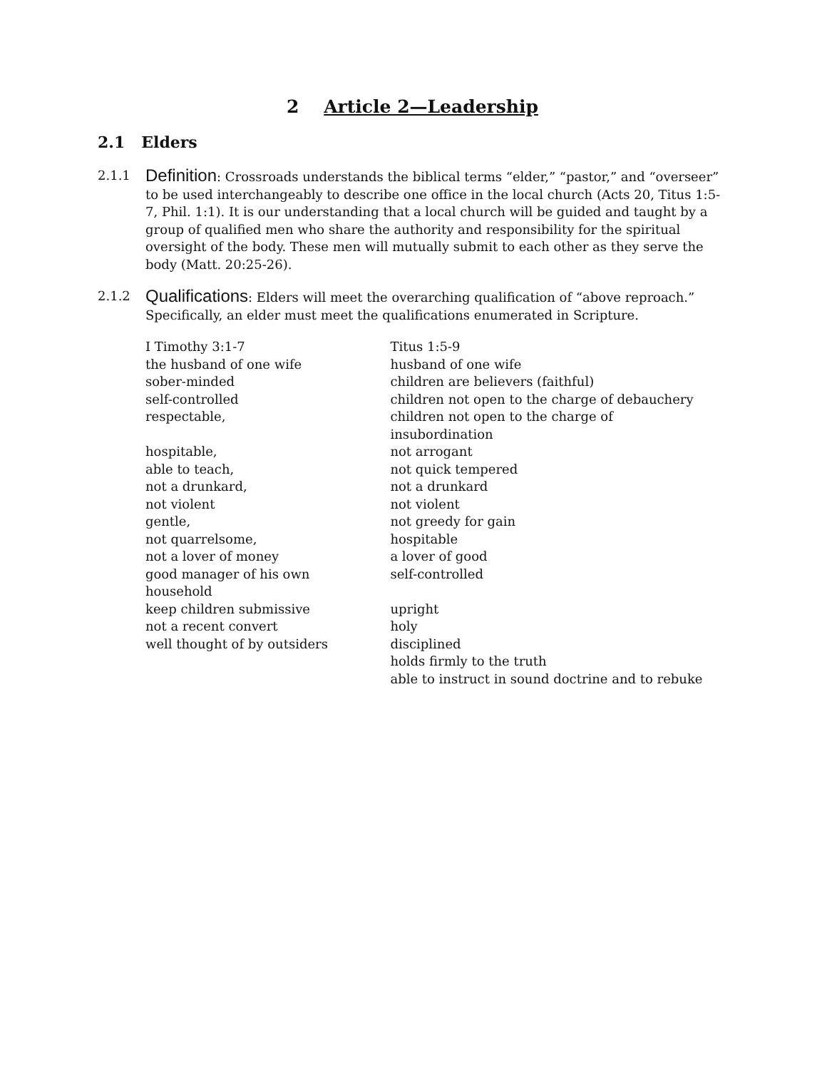2 Article 2—Leadership
2.1 Elders
2.1.1
Definition: Crossroads understands the biblical terms “elder,” “pastor,” and “overseer” to be used interchangeably to describe one office in the local church (Acts 20, Titus 1:5-7, Phil. 1:1). It is our understanding that a local church will be guided and taught by a group of qualified men who share the authority and responsibility for the spiritual oversight of the body. These men will mutually submit to each other as they serve the body (Matt. 20:25-26).
2.1.2
Qualifications: Elders will meet the overarching qualification of “above reproach.” Specifically, an elder must meet the qualifications enumerated in Scripture.
| I Timothy 3:1-7 | Titus 1:5-9 |
| --- | --- |
| the husband of one wife | husband of one wife |
| sober-minded | children are believers (faithful) |
| self-controlled | children not open to the charge of debauchery |
| respectable, | children not open to the charge of insubordination |
| hospitable, | not arrogant |
| able to teach, | not quick tempered |
| not a drunkard, | not a drunkard |
| not violent | not violent |
| gentle, | not greedy for gain |
| not quarrelsome, | hospitable |
| not a lover of money | a lover of good |
| good manager of his own household | self-controlled |
| keep children submissive | upright |
| not a recent convert | holy |
| well thought of by outsiders | disciplined |
| | holds firmly to the truth |
| | able to instruct in sound doctrine and to rebuke |